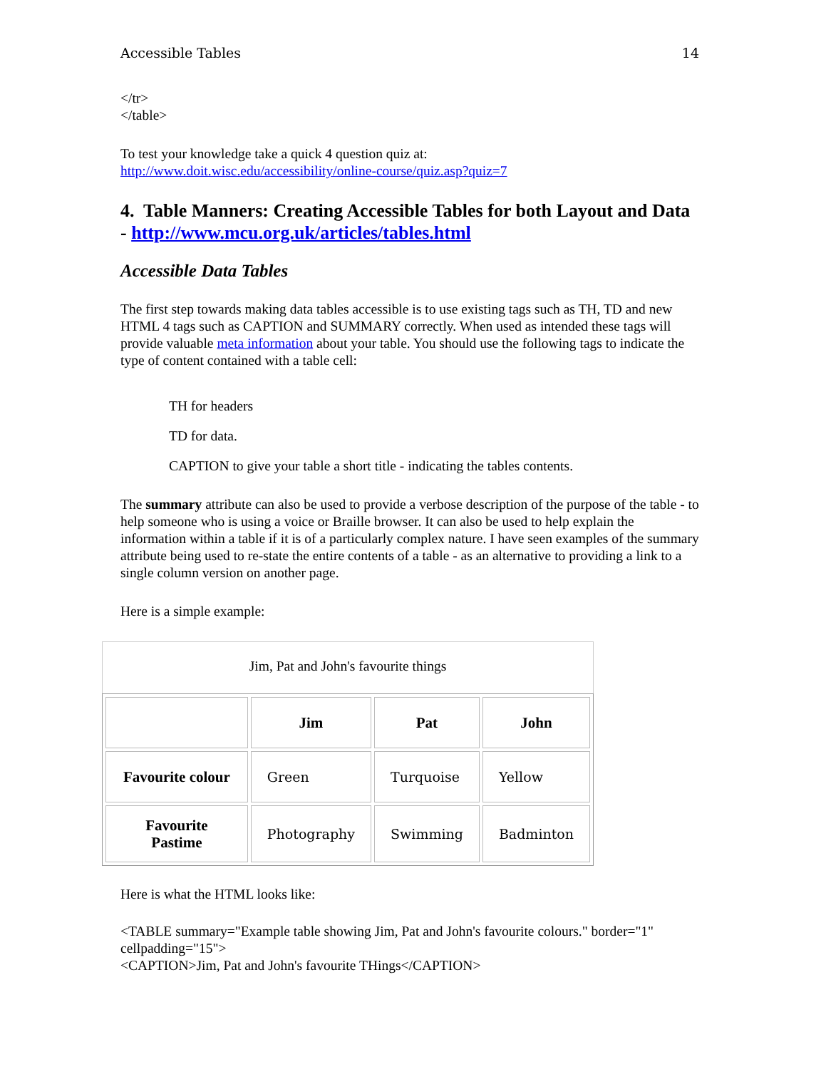Accessible Tables 14
</tr>
</table>
To test your knowledge take a quick 4 question quiz at:
http://www.doit.wisc.edu/accessibility/online-course/quiz.asp?quiz=7
4. Table Manners: Creating Accessible Tables for both Layout and Data - http://www.mcu.org.uk/articles/tables.html
Accessible Data Tables
The first step towards making data tables accessible is to use existing tags such as TH, TD and new HTML 4 tags such as CAPTION and SUMMARY correctly. When used as intended these tags will provide valuable meta information about your table. You should use the following tags to indicate the type of content contained with a table cell:
TH for headers
TD for data.
CAPTION to give your table a short title - indicating the tables contents.
The summary attribute can also be used to provide a verbose description of the purpose of the table - to help someone who is using a voice or Braille browser. It can also be used to help explain the information within a table if it is of a particularly complex nature. I have seen examples of the summary attribute being used to re-state the entire contents of a table - as an alternative to providing a link to a single column version on another page.
Here is a simple example:
Jim, Pat and John's favourite things
| | Jim | Pat | John |
| --- | --- | --- | --- |
| Favourite colour | Green | Turquoise | Yellow |
| Favourite Pastime | Photography | Swimming | Badminton |
Here is what the HTML looks like:
<TABLE summary="Example table showing Jim, Pat and John's favourite colours." border="1" cellpadding="15">
<CAPTION>Jim, Pat and John's favourite THings</CAPTION>